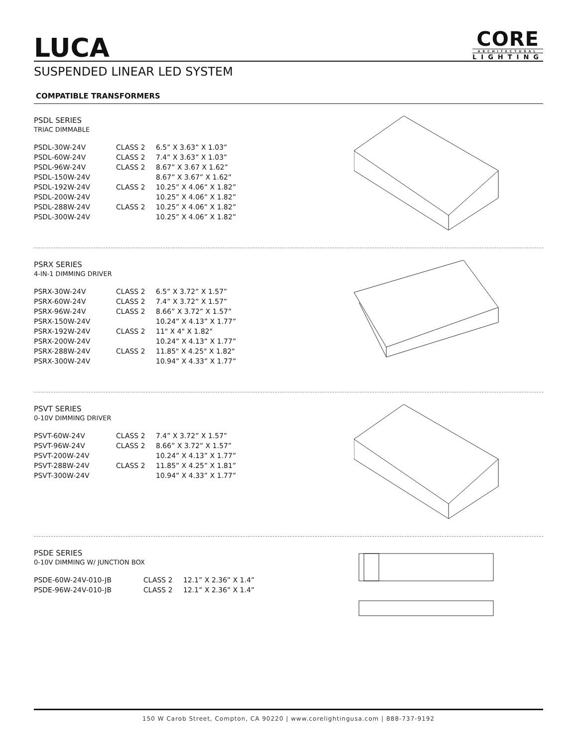LUCA
CORE
ARCHITECTURAL
LIGHTING
SUSPENDED LINEAR LED SYSTEM
COMPATIBLE TRANSFORMERS
PSDL SERIES
TRIAC DIMMABLE
| PSDL-30W-24V | CLASS 2 | 6.5” X 3.63” X 1.03” |
| PSDL-60W-24V | CLASS 2 | 7.4” X 3.63” X 1.03” |
| PSDL-96W-24V | CLASS 2 | 8.67” X 3.67 X 1.62” |
| PSDL-150W-24V | | 8.67” X 3.67” X 1.62” |
| PSDL-192W-24V | CLASS 2 | 10.25” X 4.06” X 1.82” |
| PSDL-200W-24V | | 10.25” X 4.06” X 1.82” |
| PSDL-288W-24V | CLASS 2 | 10.25” X 4.06” X 1.82” |
| PSDL-300W-24V | | 10.25” X 4.06” X 1.82” |
PSRX SERIES
4-IN-1 DIMMING DRIVER
| PSRX-30W-24V | CLASS 2 | 6.5” X 3.72” X 1.57” |
| PSRX-60W-24V | CLASS 2 | 7.4” X 3.72” X 1.57” |
| PSRX-96W-24V | CLASS 2 | 8.66” X 3.72” X 1.57” |
| PSRX-150W-24V | | 10.24” X 4.13” X 1.77” |
| PSRX-192W-24V | CLASS 2 | 11" X 4" X 1.82" |
| PSRX-200W-24V | | 10.24” X 4.13” X 1.77” |
| PSRX-288W-24V | CLASS 2 | 11.85" X 4.25" X 1.82" |
| PSRX-300W-24V | | 10.94” X 4.33” X 1.77” |
PSVT SERIES
0-10V DIMMING DRIVER
| PSVT-60W-24V | CLASS 2 | 7.4” X 3.72” X 1.57” |
| PSVT-96W-24V | CLASS 2 | 8.66” X 3.72” X 1.57” |
| PSVT-200W-24V | | 10.24” X 4.13” X 1.77” |
| PSVT-288W-24V | CLASS 2 | 11.85” X 4.25” X 1.81” |
| PSVT-300W-24V | | 10.94” X 4.33” X 1.77” |
PSDE SERIES
0-10V DIMMING W/ JUNCTION BOX
| PSDE-60W-24V-010-JB | CLASS 2 | 12.1” X 2.36” X 1.4” |
| PSDE-96W-24V-010-JB | CLASS 2 | 12.1” X 2.36” X 1.4” |
150 W Carob Street, Compton, CA 90220 | www.corelightingusa.com | 888-737-9192